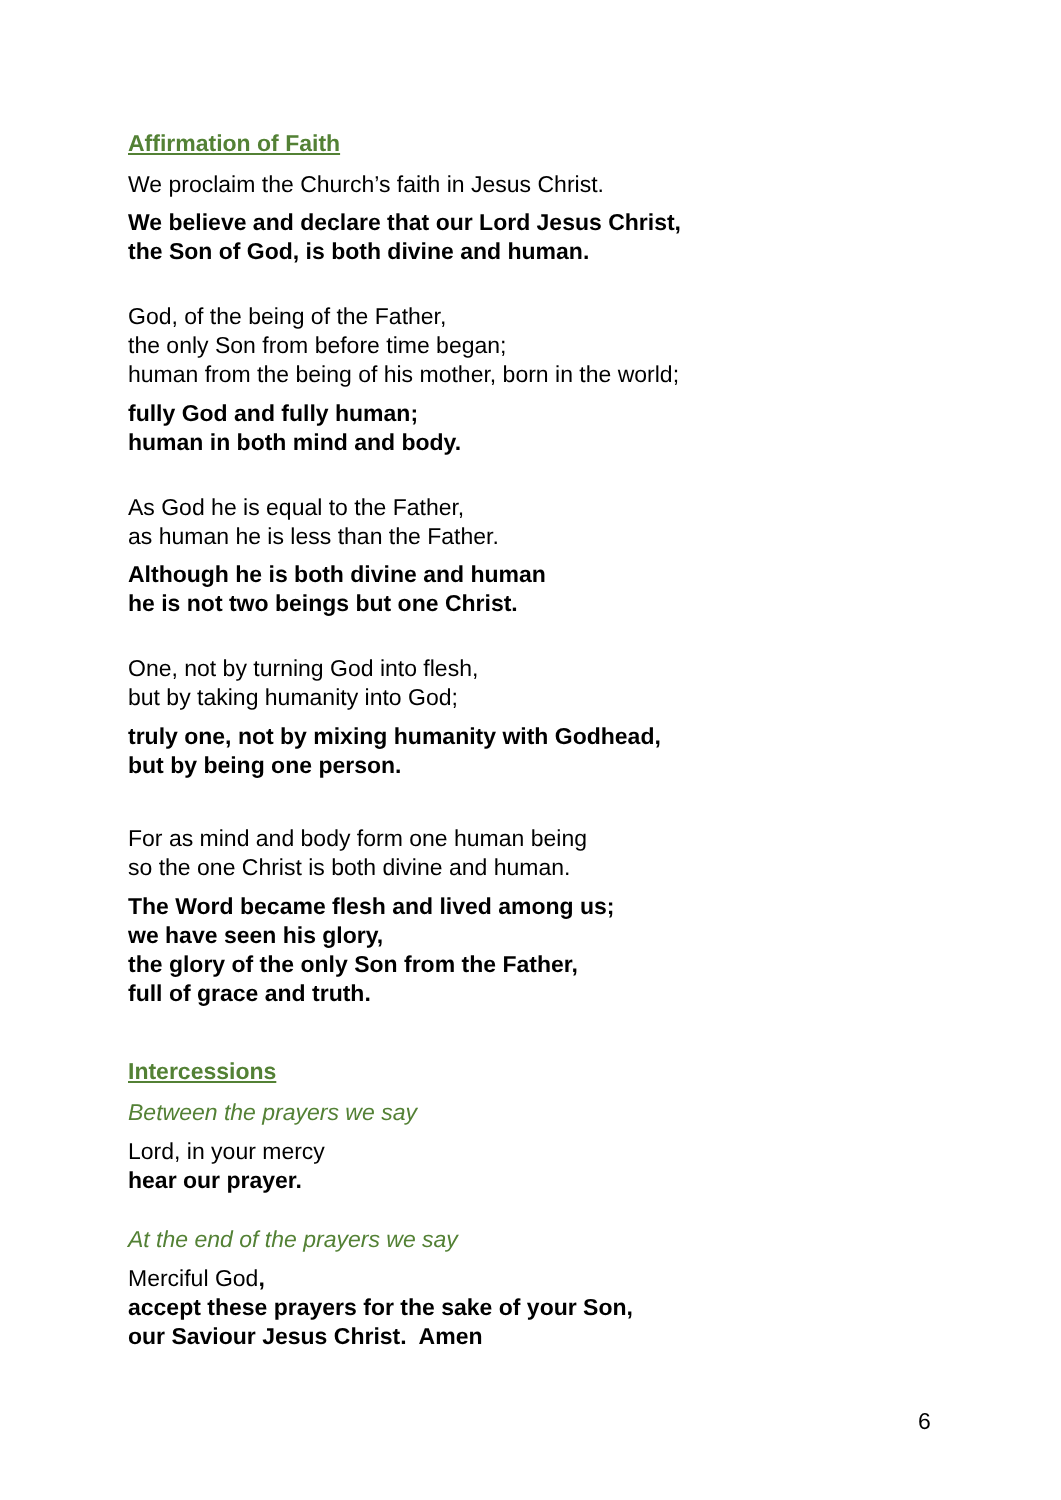Affirmation of Faith
We proclaim the Church’s faith in Jesus Christ.
We believe and declare that our Lord Jesus Christ,
the Son of God, is both divine and human.
God, of the being of the Father,
the only Son from before time began;
human from the being of his mother, born in the world;
fully God and fully human;
human in both mind and body.
As God he is equal to the Father,
as human he is less than the Father.
Although he is both divine and human
he is not two beings but one Christ.
One, not by turning God into flesh,
but by taking humanity into God;
truly one, not by mixing humanity with Godhead,
but by being one person.
For as mind and body form one human being
so the one Christ is both divine and human.
The Word became flesh and lived among us;
we have seen his glory,
the glory of the only Son from the Father,
full of grace and truth.
Intercessions
Between the prayers we say
Lord, in your mercy
hear our prayer.
At the end of the prayers we say
Merciful God,
accept these prayers for the sake of your Son,
our Saviour Jesus Christ. Amen
6